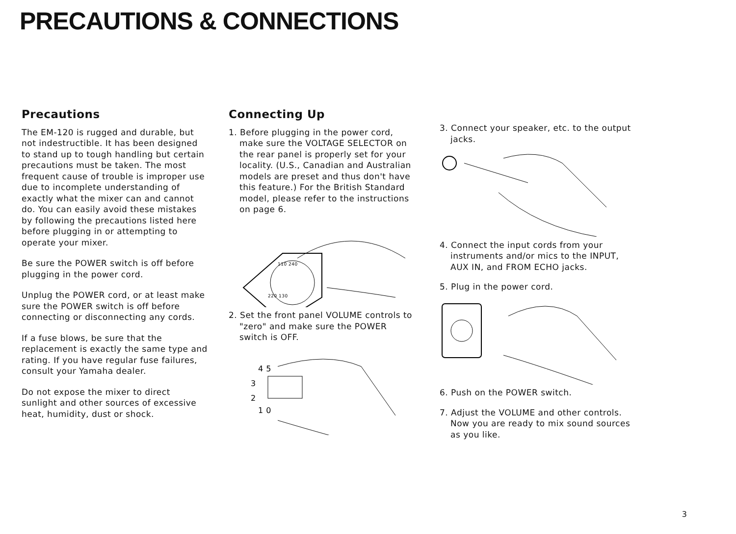PRECAUTIONS & CONNECTIONS
Precautions
The EM-120 is rugged and durable, but not indestructible. It has been designed to stand up to tough handling but certain precautions must be taken. The most frequent cause of trouble is improper use due to incomplete understanding of exactly what the mixer can and cannot do. You can easily avoid these mistakes by following the precautions listed here before plugging in or attempting to operate your mixer.
Be sure the POWER switch is off before plugging in the power cord.
Unplug the POWER cord, or at least make sure the POWER switch is off before connecting or disconnecting any cords.
If a fuse blows, be sure that the replacement is exactly the same type and rating. If you have regular fuse failures, consult your Yamaha dealer.
Do not expose the mixer to direct sunlight and other sources of excessive heat, humidity, dust or shock.
Connecting Up
1. Before plugging in the power cord, make sure the VOLTAGE SELECTOR on the rear panel is properly set for your locality. (U.S., Canadian and Australian models are preset and thus don't have this feature.) For the British Standard model, please refer to the instructions on page 6.
110 240
220 130
2. Set the front panel VOLUME controls to "zero" and make sure the POWER switch is OFF.
4 5
3
2
1 0
3. Connect your speaker, etc. to the output jacks.
4. Connect the input cords from your instruments and/or mics to the INPUT, AUX IN, and FROM ECHO jacks.
5. Plug in the power cord.
6. Push on the POWER switch.
7. Adjust the VOLUME and other controls. Now you are ready to mix sound sources as you like.
3